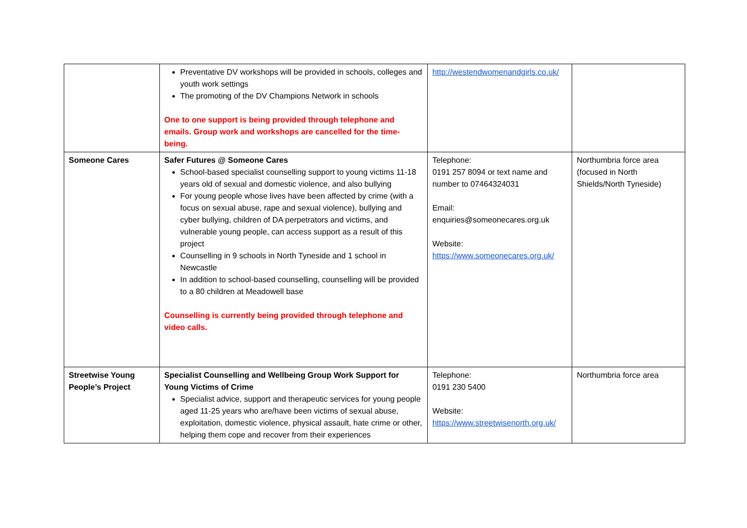| | Preventative DV workshops will be provided in schools, colleges and youth work settings The promoting of the DV Champions Network in schools One to one support is being provided through telephone and emails. Group work and workshops are cancelled for the time-being. | http://westendwomenandgirls.co.uk/ | |
| Someone Cares | Safer Futures @ Someone Cares School-based specialist counselling support to young victims 11-18 years old of sexual and domestic violence, and also bullying For young people whose lives have been affected by crime (with a focus on sexual abuse, rape and sexual violence), bullying and cyber bullying, children of DA perpetrators and victims, and vulnerable young people, can access support as a result of this project Counselling in 9 schools in North Tyneside and 1 school in Newcastle In addition to school-based counselling, counselling will be provided to a 80 children at Meadowell base Counselling is currently being provided through telephone and video calls. | Telephone: 0191 257 8094 or text name and number to 07464324031 Email: enquiries@someonecares.org.uk Website: https://www.someonecares.org.uk/ | Northumbria force area (focused in North Shields/North Tyneside) |
| Streetwise Young People’s Project | Specialist Counselling and Wellbeing Group Work Support for Young Victims of Crime Specialist advice, support and therapeutic services for young people aged 11-25 years who are/have been victims of sexual abuse, exploitation, domestic violence, physical assault, hate crime or other, helping them cope and recover from their experiences | Telephone: 0191 230 5400 Website: https://www.streetwisenorth.org.uk/ | Northumbria force area |